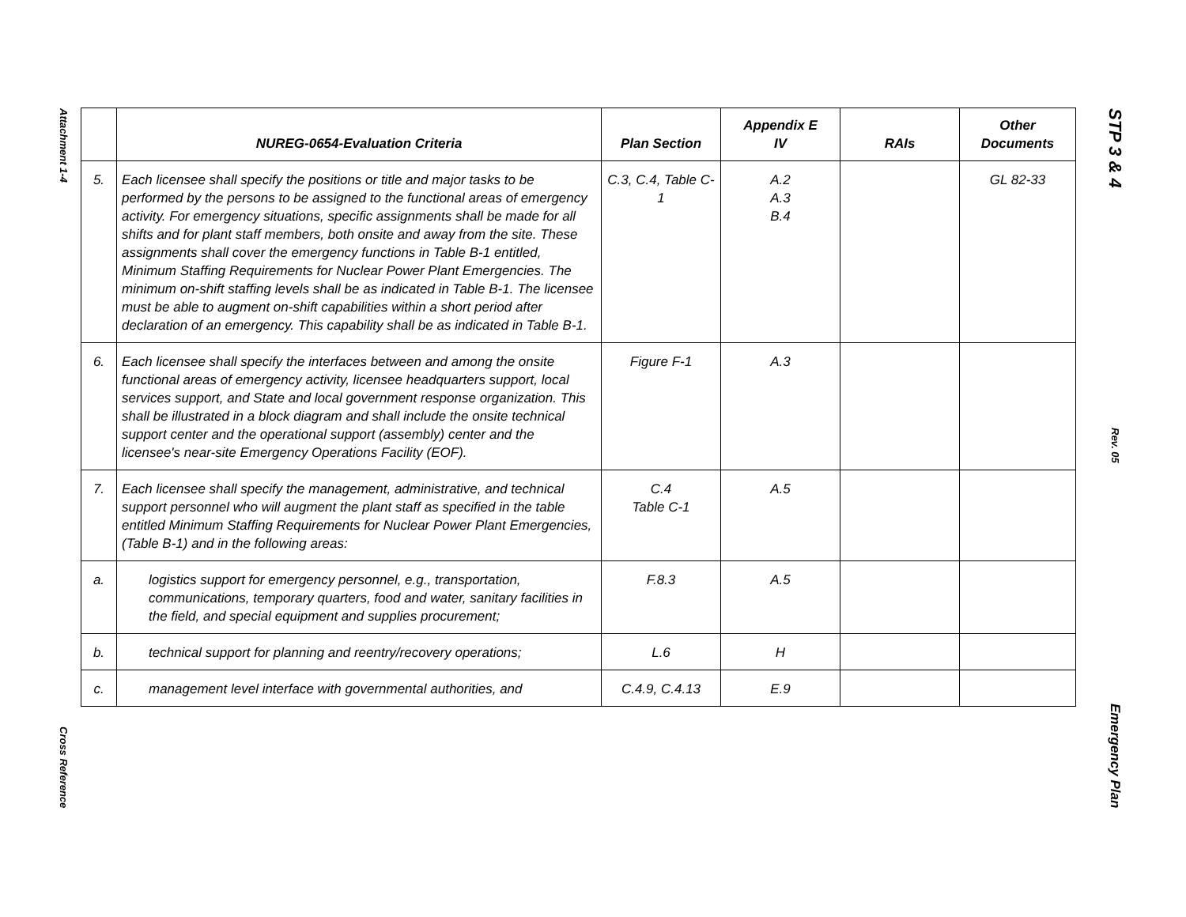Attachment 1-4
Cross Reference
| | NUREG-0654-Evaluation Criteria | Plan Section | Appendix E IV | RAIs | Other Documents |
| --- | --- | --- | --- | --- | --- |
| 5. | Each licensee shall specify the positions or title and major tasks to be performed by the persons to be assigned to the functional areas of emergency activity. For emergency situations, specific assignments shall be made for all shifts and for plant staff members, both onsite and away from the site. These assignments shall cover the emergency functions in Table B-1 entitled, Minimum Staffing Requirements for Nuclear Power Plant Emergencies. The minimum on-shift staffing levels shall be as indicated in Table B-1. The licensee must be able to augment on-shift capabilities within a short period after declaration of an emergency. This capability shall be as indicated in Table B-1. | C.3, C.4, Table C-1 | A.2 A.3 B.4 | | GL 82-33 |
| 6. | Each licensee shall specify the interfaces between and among the onsite functional areas of emergency activity, licensee headquarters support, local services support, and State and local government response organization. This shall be illustrated in a block diagram and shall include the onsite technical support center and the operational support (assembly) center and the licensee's near-site Emergency Operations Facility (EOF). | Figure F-1 | A.3 | | |
| 7. | Each licensee shall specify the management, administrative, and technical support personnel who will augment the plant staff as specified in the table entitled Minimum Staffing Requirements for Nuclear Power Plant Emergencies, (Table B-1) and in the following areas: | C.4 Table C-1 | A.5 | | |
| a. | logistics support for emergency personnel, e.g., transportation, communications, temporary quarters, food and water, sanitary facilities in the field, and special equipment and supplies procurement; | F.8.3 | A.5 | | |
| b. | technical support for planning and reentry/recovery operations; | L.6 | H | | |
| c. | management level interface with governmental authorities, and | C.4.9, C.4.13 | E.9 | | |
STP 3 & 4
Rev. 05
Emergency Plan